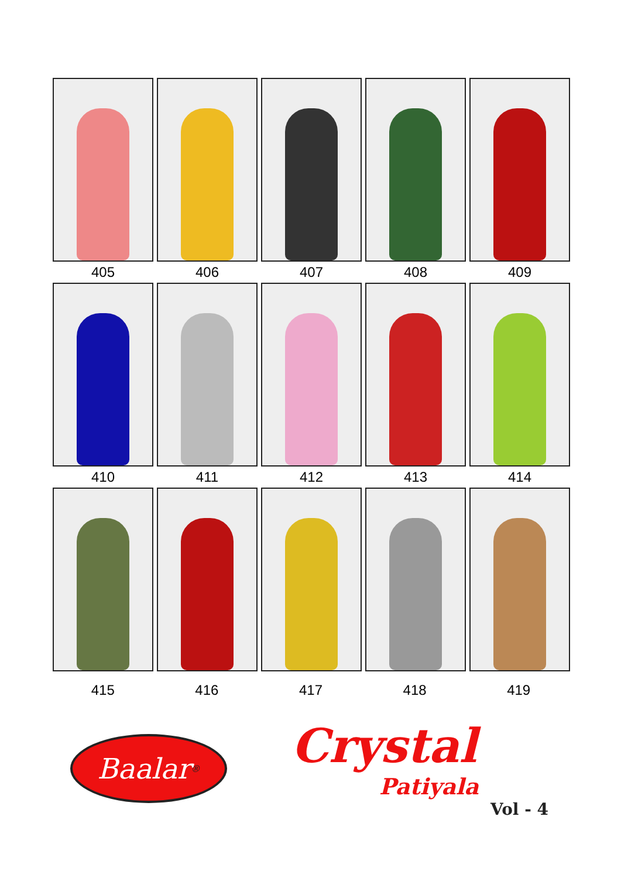405 406 407 408 409
410 411 412 413 414
415 416 417 418 419
Baalar<sup>®</sup>
Crystal
Patiyala
Vol - 4